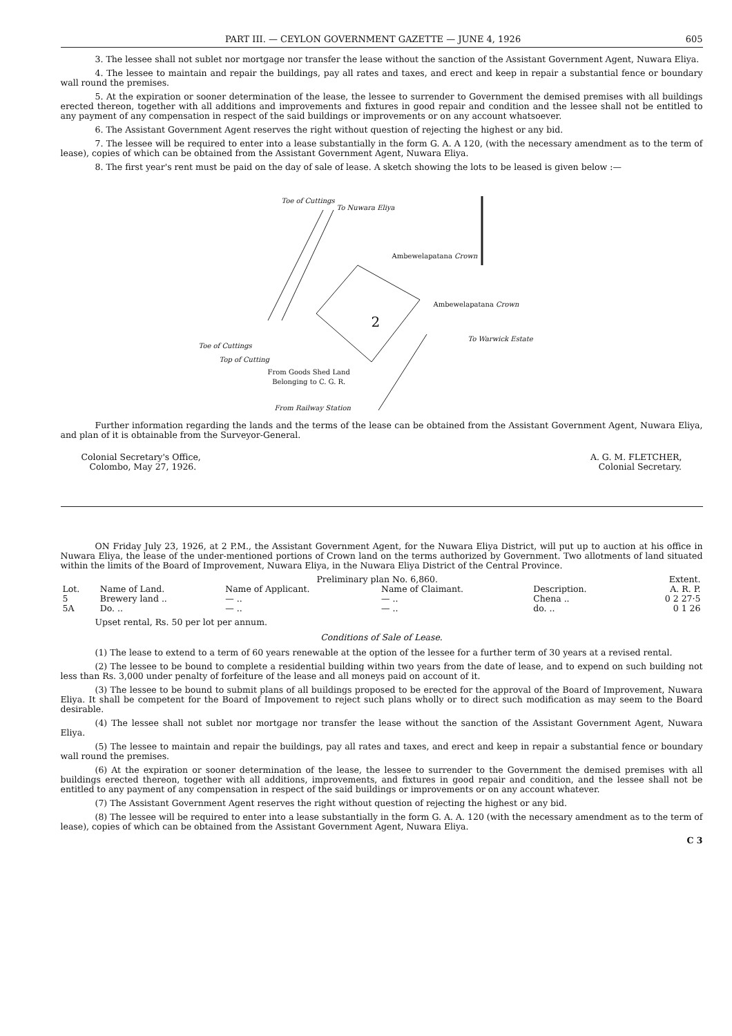PART III. — CEYLON GOVERNMENT GAZETTE — JUNE 4, 1926 605
3. The lessee shall not sublet nor mortgage nor transfer the lease without the sanction of the Assistant Government Agent, Nuwara Eliya.
4. The lessee to maintain and repair the buildings, pay all rates and taxes, and erect and keep in repair a substantial fence or boundary wall round the premises.
5. At the expiration or sooner determination of the lease, the lessee to surrender to Government the demised premises with all buildings erected thereon, together with all additions and improvements and fixtures in good repair and condition and the lessee shall not be entitled to any payment of any compensation in respect of the said buildings or improvements or on any account whatsoever.
6. The Assistant Government Agent reserves the right without question of rejecting the highest or any bid.
7. The lessee will be required to enter into a lease substantially in the form G. A. A 120, (with the necessary amendment as to the term of lease), copies of which can be obtained from the Assistant Government Agent, Nuwara Eliya.
8. The first year's rent must be paid on the day of sale of lease. A sketch showing the lots to be leased is given below :—
Toe of Cuttings
To Nuwara Eliya
Ambewelapatana Crown
Ambewelapatana Crown
2
To Warwick Estate
Toe of Cuttings
Top of Cutting
From Goods Shed Land
Belonging to C. G. R.
From Railway Station
Further information regarding the lands and the terms of the lease can be obtained from the Assistant Government Agent, Nuwara Eliya, and plan of it is obtainable from the Surveyor-General.
Colonial Secretary's Office,
Colombo, May 27, 1926.
A. G. M. FLETCHER,
Colonial Secretary.
ON Friday July 23, 1926, at 2 P.M., the Assistant Government Agent, for the Nuwara Eliya District, will put up to auction at his office in Nuwara Eliya, the lease of the under-mentioned portions of Crown land on the terms authorized by Government. Two allotments of land situated within the limits of the Board of Improvement, Nuwara Eliya, in the Nuwara Eliya District of the Central Province.
| | | Preliminary plan No. 6,860. | | | Extent. |
| --- | --- | --- | --- | --- | --- |
| Lot. | Name of Land. | Name of Applicant. | Name of Claimant. | Description. | A. R. P. |
| 5 | Brewery land .. | — .. | — .. | Chena .. | 0 2 27·5 |
| 5A | Do. .. | — .. | — .. | do. .. | 0 1 26 |
Upset rental, Rs. 50 per lot per annum.
Conditions of Sale of Lease.
(1) The lease to extend to a term of 60 years renewable at the option of the lessee for a further term of 30 years at a revised rental.
(2) The lessee to be bound to complete a residential building within two years from the date of lease, and to expend on such building not less than Rs. 3,000 under penalty of forfeiture of the lease and all moneys paid on account of it.
(3) The lessee to be bound to submit plans of all buildings proposed to be erected for the approval of the Board of Improvement, Nuwara Eliya. It shall be competent for the Board of Impovement to reject such plans wholly or to direct such modification as may seem to the Board desirable.
(4) The lessee shall not sublet nor mortgage nor transfer the lease without the sanction of the Assistant Government Agent, Nuwara Eliya.
(5) The lessee to maintain and repair the buildings, pay all rates and taxes, and erect and keep in repair a substantial fence or boundary wall round the premises.
(6) At the expiration or sooner determination of the lease, the lessee to surrender to the Government the demised premises with all buildings erected thereon, together with all additions, improvements, and fixtures in good repair and condition, and the lessee shall not be entitled to any payment of any compensation in respect of the said buildings or improvements or on any account whatever.
(7) The Assistant Government Agent reserves the right without question of rejecting the highest or any bid.
(8) The lessee will be required to enter into a lease substantially in the form G. A. A. 120 (with the necessary amendment as to the term of lease), copies of which can be obtained from the Assistant Government Agent, Nuwara Eliya.
C 3